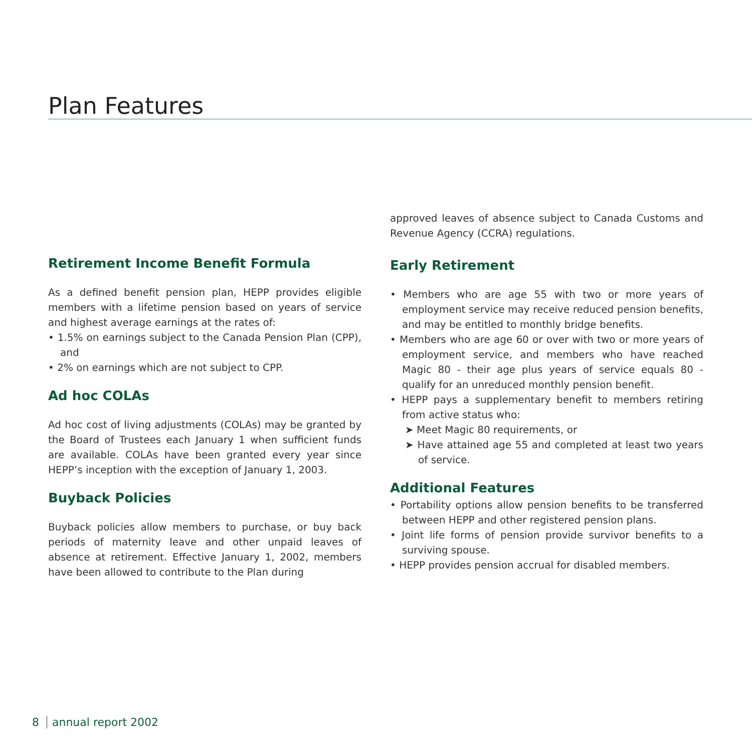Plan Features
Retirement Income Benefit Formula
As a defined benefit pension plan, HEPP provides eligible members with a lifetime pension based on years of service and highest average earnings at the rates of:
• 1.5% on earnings subject to the Canada Pension Plan (CPP), and
• 2% on earnings which are not subject to CPP.
Ad hoc COLAs
Ad hoc cost of living adjustments (COLAs) may be granted by the Board of Trustees each January 1 when sufficient funds are available. COLAs have been granted every year since HEPP’s inception with the exception of January 1, 2003.
Buyback Policies
Buyback policies allow members to purchase, or buy back periods of maternity leave and other unpaid leaves of absence at retirement. Effective January 1, 2002, members have been allowed to contribute to the Plan during
approved leaves of absence subject to Canada Customs and Revenue Agency (CCRA) regulations.
Early Retirement
• Members who are age 55 with two or more years of employment service may receive reduced pension benefits, and may be entitled to monthly bridge benefits.
• Members who are age 60 or over with two or more years of employment service, and members who have reached Magic 80 - their age plus years of service equals 80 - qualify for an unreduced monthly pension benefit.
• HEPP pays a supplementary benefit to members retiring from active status who:
➤ Meet Magic 80 requirements, or
➤ Have attained age 55 and completed at least two years of service.
Additional Features
• Portability options allow pension benefits to be transferred between HEPP and other registered pension plans.
• Joint life forms of pension provide survivor benefits to a surviving spouse.
• HEPP provides pension accrual for disabled members.
8 annual report 2002